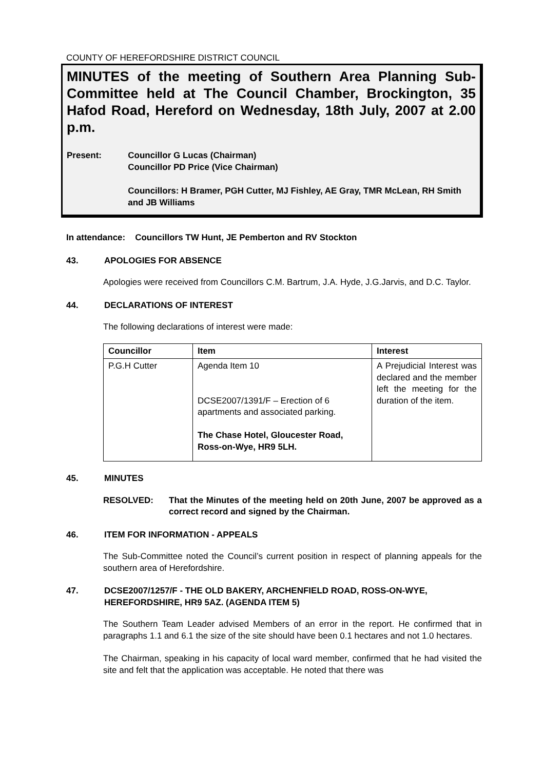COUNTY OF HEREFORDSHIRE DISTRICT COUNCIL
MINUTES of the meeting of Southern Area Planning Sub-Committee held at The Council Chamber, Brockington, 35 Hafod Road, Hereford on Wednesday, 18th July, 2007 at 2.00 p.m.
Present: Councillor G Lucas (Chairman)
Councillor PD Price (Vice Chairman)
Councillors: H Bramer, PGH Cutter, MJ Fishley, AE Gray, TMR McLean, RH Smith and JB Williams
In attendance: Councillors TW Hunt, JE Pemberton and RV Stockton
43. APOLOGIES FOR ABSENCE
Apologies were received from Councillors C.M. Bartrum, J.A. Hyde, J.G.Jarvis, and D.C. Taylor.
44. DECLARATIONS OF INTEREST
The following declarations of interest were made:
| Councillor | Item | Interest |
| --- | --- | --- |
| P.G.H Cutter | Agenda Item 10 DCSE2007/1391/F – Erection of 6 apartments and associated parking. The Chase Hotel, Gloucester Road, Ross-on-Wye, HR9 5LH. | A Prejudicial Interest was declared and the member left the meeting for the duration of the item. |
45. MINUTES
RESOLVED: That the Minutes of the meeting held on 20th June, 2007 be approved as a correct record and signed by the Chairman.
46. ITEM FOR INFORMATION - APPEALS
The Sub-Committee noted the Council’s current position in respect of planning appeals for the southern area of Herefordshire.
47. DCSE2007/1257/F - THE OLD BAKERY, ARCHENFIELD ROAD, ROSS-ON-WYE, HEREFORDSHIRE, HR9 5AZ. (AGENDA ITEM 5)
The Southern Team Leader advised Members of an error in the report. He confirmed that in paragraphs 1.1 and 6.1 the size of the site should have been 0.1 hectares and not 1.0 hectares.
The Chairman, speaking in his capacity of local ward member, confirmed that he had visited the site and felt that the application was acceptable. He noted that there was